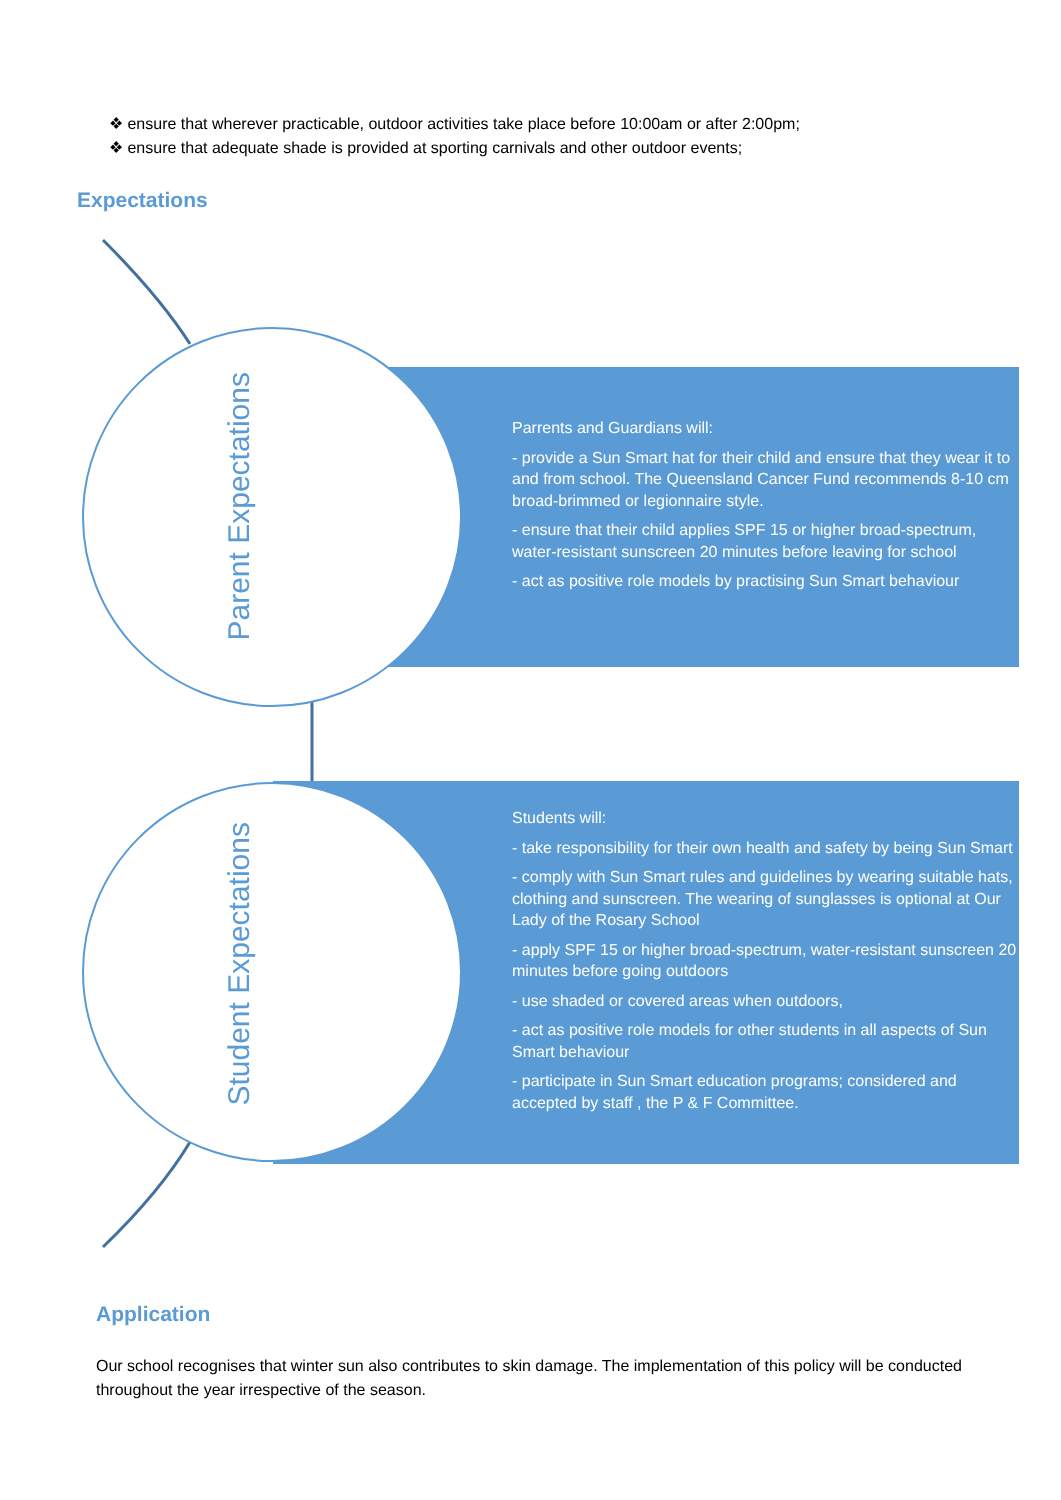❖ ensure that wherever practicable, outdoor activities take place before 10:00am or after 2:00pm;
❖ ensure that adequate shade is provided at sporting carnivals and other outdoor events;
Expectations
Parrents and Guardians will:
- provide a Sun Smart hat for their child and ensure that they wear it to and from school. The Queensland Cancer Fund recommends 8-10 cm broad-brimmed or legionnaire style.
- ensure that their child applies SPF 15 or higher broad-spectrum, water-resistant sunscreen 20 minutes before leaving for school
- act as positive role models by practising Sun Smart behaviour
Parent Expectations
Students will:
- take responsibility for their own health and safety by being Sun Smart
- comply with Sun Smart rules and guidelines by wearing suitable hats, clothing and sunscreen. The wearing of sunglasses is optional at Our Lady of the Rosary School
- apply SPF 15 or higher broad-spectrum, water-resistant sunscreen 20 minutes before going outdoors
- use shaded or covered areas when outdoors,
- act as positive role models for other students in all aspects of Sun Smart behaviour
- participate in Sun Smart education programs; considered and accepted by staff , the P & F Committee.
Student Expectations
Application
Our school recognises that winter sun also contributes to skin damage. The implementation of this policy will be conducted throughout the year irrespective of the season.